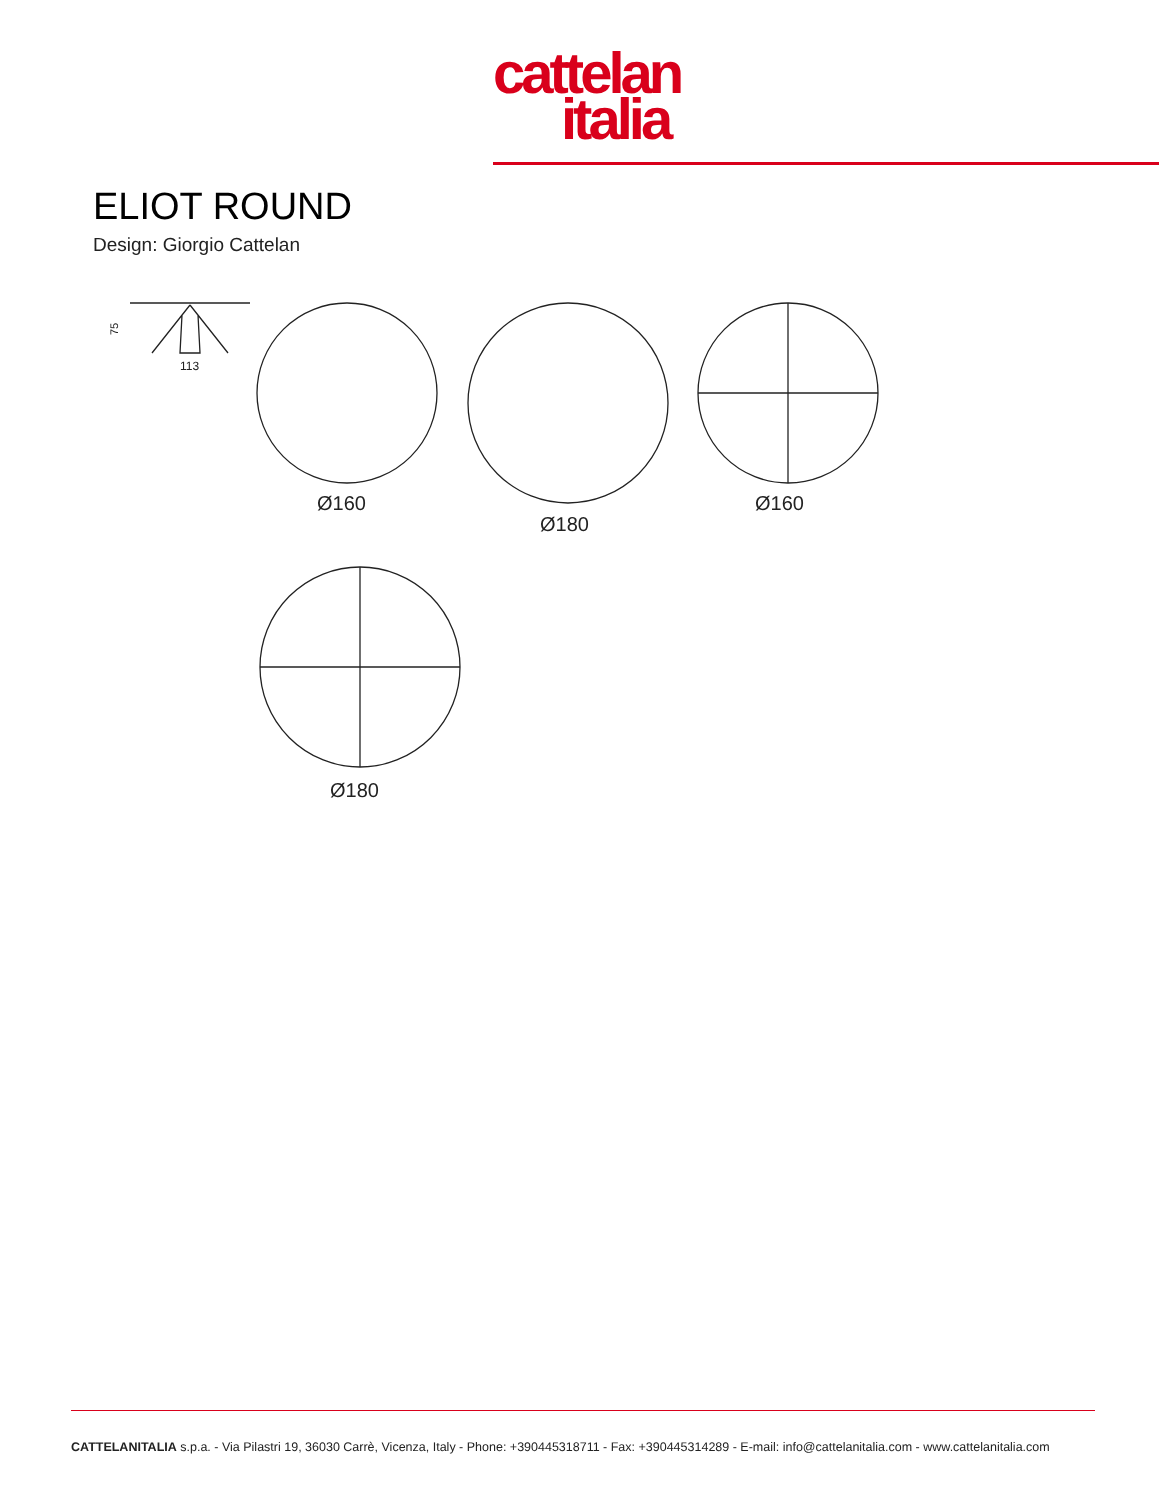cattelan
italia
ELIOT ROUND
Design: Giorgio Cattelan
75
113
Ø160
Ø180
Ø160
Ø180
CATTELANITALIA s.p.a. - Via Pilastri 19, 36030 Carrè, Vicenza, Italy - Phone: +390445318711 - Fax: +390445314289 - E-mail: info@cattelanitalia.com - www.cattelanitalia.com